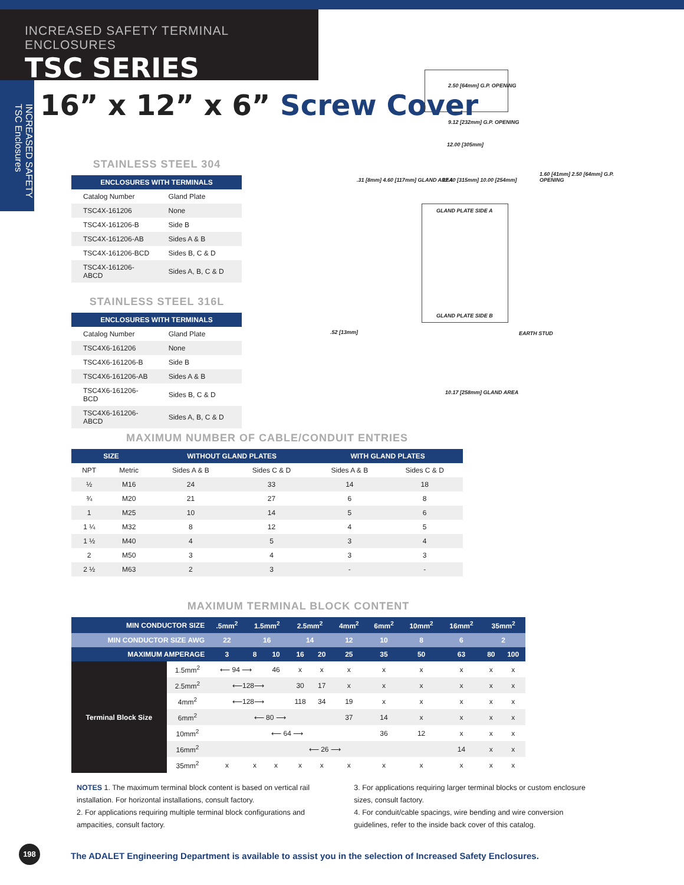INCREASED SAFETY TERMINAL ENCLOSURES
TSC SERIES
INCREASED SAFETY TSC Enclosures
16” x 12” x 6” Screw Cover
2.50 [64mm] G.P. OPENING
9.12 [232mm] G.P. OPENING
12.00 [305mm]
GLAND PLATE SIDE A
GLAND PLATE SIDE B
12.40 [315mm] 10.00 [254mm]
.31 [8mm] 4.60 [117mm] GLAND AREA
1.60 [41mm] 2.50 [64mm] G.P. OPENING
EARTH STUD
.52 [13mm]
10.17 [258mm] GLAND AREA
STAINLESS STEEL 304
| ENCLOSURES WITH TERMINALS | |
| --- | --- |
| Catalog Number | Gland Plate |
| TSC4X-161206 | None |
| TSC4X-161206-B | Side B |
| TSC4X-161206-AB | Sides A & B |
| TSC4X-161206-BCD | Sides B, C & D |
| TSC4X-161206-ABCD | Sides A, B, C & D |
STAINLESS STEEL 316L
| ENCLOSURES WITH TERMINALS | |
| --- | --- |
| Catalog Number | Gland Plate |
| TSC4X6-161206 | None |
| TSC4X6-161206-B | Side B |
| TSC4X6-161206-AB | Sides A & B |
| TSC4X6-161206-BCD | Sides B, C & D |
| TSC4X6-161206-ABCD | Sides A, B, C & D |
MAXIMUM NUMBER OF CABLE/CONDUIT ENTRIES
| SIZE | | WITHOUT GLAND PLATES | | WITH GLAND PLATES | |
| --- | --- | --- | --- | --- | --- |
| NPT | Metric | Sides A & B | Sides C & D | Sides A & B | Sides C & D |
| ½ | M16 | 24 | 33 | 14 | 18 |
| ¾ | M20 | 21 | 27 | 6 | 8 |
| 1 | M25 | 10 | 14 | 5 | 6 |
| 1 ¼ | M32 | 8 | 12 | 4 | 5 |
| 1 ½ | M40 | 4 | 5 | 3 | 4 |
| 2 | M50 | 3 | 4 | 3 | 3 |
| 2 ½ | M63 | 2 | 3 | - | - |
MAXIMUM TERMINAL BLOCK CONTENT
| MIN CONDUCTOR SIZE | | .5mm<sup>2</sup> | 1.5mm<sup>2</sup> | | 2.5mm<sup>2</sup> | | 4mm<sup>2</sup> | 6mm<sup>2</sup> | 10mm<sup>2</sup> | 16mm<sup>2</sup> | 35mm<sup>2</sup> | |
| --- | --- | --- | --- | --- | --- | --- | --- | --- | --- | --- | --- | --- |
| MIN CONDUCTOR SIZE AWG | | 22 | 16 | | 14 | | 12 | 10 | 8 | 6 | 2 | |
| MAXIMUM AMPERAGE | | 3 | 8 | 10 | 16 | 20 | 25 | 35 | 50 | 63 | 80 | 100 |
| Terminal Block Size | 1.5mm<sup>2</sup> | ⟵ 94 ⟶ | | 46 | x | x | x | x | x | x | x | x |
| | 2.5mm<sup>2</sup> | ⟵128⟶ | | | 30 | 17 | x | x | x | x | x | x |
| | 4mm<sup>2</sup> | ⟵128⟶ | | | 118 | 34 | 19 | x | x | x | x | x |
| | 6mm<sup>2</sup> | ⟵ 80 ⟶ | | | | | 37 | 14 | x | x | x | x |
| | 10mm<sup>2</sup> | ⟵ 64 ⟶ | | | | | | 36 | 12 | x | x | x |
| | 16mm<sup>2</sup> | ⟵ 26 ⟶ | | | | | | | | 14 | x | x |
| | 35mm<sup>2</sup> | x | x | x | x | x | x | x | x | x | x | x |
NOTES 1. The maximum terminal block content is based on vertical rail installation. For horizontal installations, consult factory.
2. For applications requiring multiple terminal block configurations and ampacities, consult factory.
3. For applications requiring larger terminal blocks or custom enclosure sizes, consult factory.
4. For conduit/cable spacings, wire bending and wire conversion guidelines, refer to the inside back cover of this catalog.
198
The ADALET Engineering Department is available to assist you in the selection of Increased Safety Enclosures.